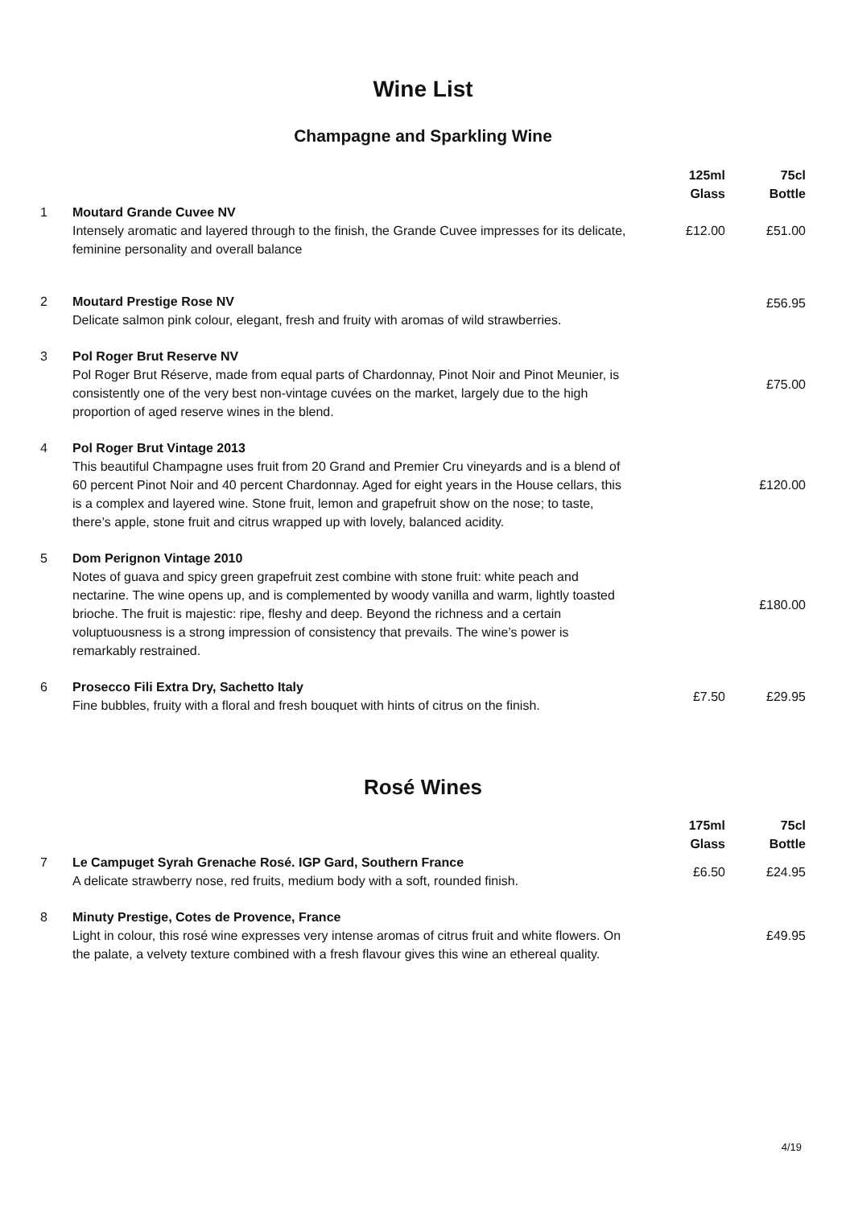Wine List
Champagne and Sparkling Wine
| | | 125ml Glass | 75cl Bottle |
| --- | --- | --- | --- |
| 1 | Moutard Grande Cuvee NV Intensely aromatic and layered through to the finish, the Grande Cuvee impresses for its delicate, feminine personality and overall balance | £12.00 | £51.00 |
| 2 | Moutard Prestige Rose NV Delicate salmon pink colour, elegant, fresh and fruity with aromas of wild strawberries. | | £56.95 |
| 3 | Pol Roger Brut Reserve NV Pol Roger Brut Réserve, made from equal parts of Chardonnay, Pinot Noir and Pinot Meunier, is consistently one of the very best non-vintage cuvées on the market, largely due to the high proportion of aged reserve wines in the blend. | | £75.00 |
| 4 | Pol Roger Brut Vintage 2013 This beautiful Champagne uses fruit from 20 Grand and Premier Cru vineyards and is a blend of 60 percent Pinot Noir and 40 percent Chardonnay. Aged for eight years in the House cellars, this is a complex and layered wine. Stone fruit, lemon and grapefruit show on the nose; to taste, there’s apple, stone fruit and citrus wrapped up with lovely, balanced acidity. | | £120.00 |
| 5 | Dom Perignon Vintage 2010 Notes of guava and spicy green grapefruit zest combine with stone fruit: white peach and nectarine. The wine opens up, and is complemented by woody vanilla and warm, lightly toasted brioche. The fruit is majestic: ripe, fleshy and deep. Beyond the richness and a certain voluptuousness is a strong impression of consistency that prevails. The wine’s power is remarkably restrained. | | £180.00 |
| 6 | Prosecco Fili Extra Dry, Sachetto Italy Fine bubbles, fruity with a floral and fresh bouquet with hints of citrus on the finish. | £7.50 | £29.95 |
Rosé Wines
| | | 175ml Glass | 75cl Bottle |
| --- | --- | --- | --- |
| 7 | Le Campuget Syrah Grenache Rosé. IGP Gard, Southern France A delicate strawberry nose, red fruits, medium body with a soft, rounded finish. | £6.50 | £24.95 |
| 8 | Minuty Prestige, Cotes de Provence, France Light in colour, this rosé wine expresses very intense aromas of citrus fruit and white flowers. On the palate, a velvety texture combined with a fresh flavour gives this wine an ethereal quality. | | £49.95 |
4/19